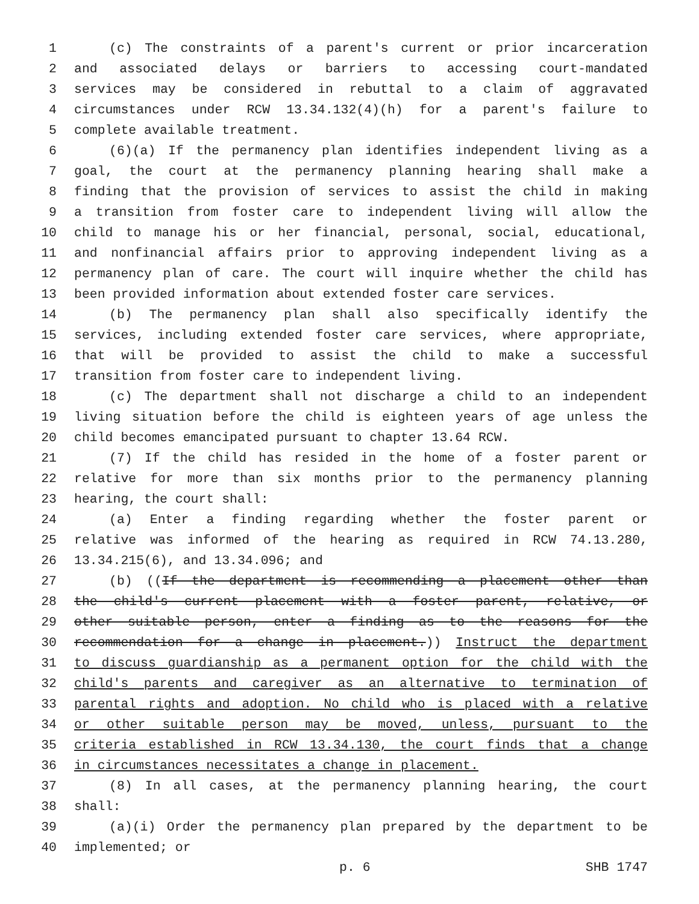1 (c) The constraints of a parent's current or prior incarceration
2 and associated delays or barriers to accessing court-mandated
3 services may be considered in rebuttal to a claim of aggravated
4 circumstances under RCW 13.34.132(4)(h) for a parent's failure to
5 complete available treatment.
6 (6)(a) If the permanency plan identifies independent living as a
7 goal, the court at the permanency planning hearing shall make a
8 finding that the provision of services to assist the child in making
9 a transition from foster care to independent living will allow the
10 child to manage his or her financial, personal, social, educational,
11 and nonfinancial affairs prior to approving independent living as a
12 permanency plan of care. The court will inquire whether the child has
13 been provided information about extended foster care services.
14 (b) The permanency plan shall also specifically identify the
15 services, including extended foster care services, where appropriate,
16 that will be provided to assist the child to make a successful
17 transition from foster care to independent living.
18 (c) The department shall not discharge a child to an independent
19 living situation before the child is eighteen years of age unless the
20 child becomes emancipated pursuant to chapter 13.64 RCW.
21 (7) If the child has resided in the home of a foster parent or
22 relative for more than six months prior to the permanency planning
23 hearing, the court shall:
24 (a) Enter a finding regarding whether the foster parent or
25 relative was informed of the hearing as required in RCW 74.13.280,
26 13.34.215(6), and 13.34.096; and
27 (b) ((If the department is recommending a placement other than
28 the child's current placement with a foster parent, relative, or
29 other suitable person, enter a finding as to the reasons for the
30 recommendation for a change in placement.)) Instruct the department
31 to discuss guardianship as a permanent option for the child with the
32 child's parents and caregiver as an alternative to termination of
33 parental rights and adoption. No child who is placed with a relative
34 or other suitable person may be moved, unless, pursuant to the
35 criteria established in RCW 13.34.130, the court finds that a change
36 in circumstances necessitates a change in placement.
37 (8) In all cases, at the permanency planning hearing, the court
38 shall:
39 (a)(i) Order the permanency plan prepared by the department to be
40 implemented; or
p. 6 SHB 1747